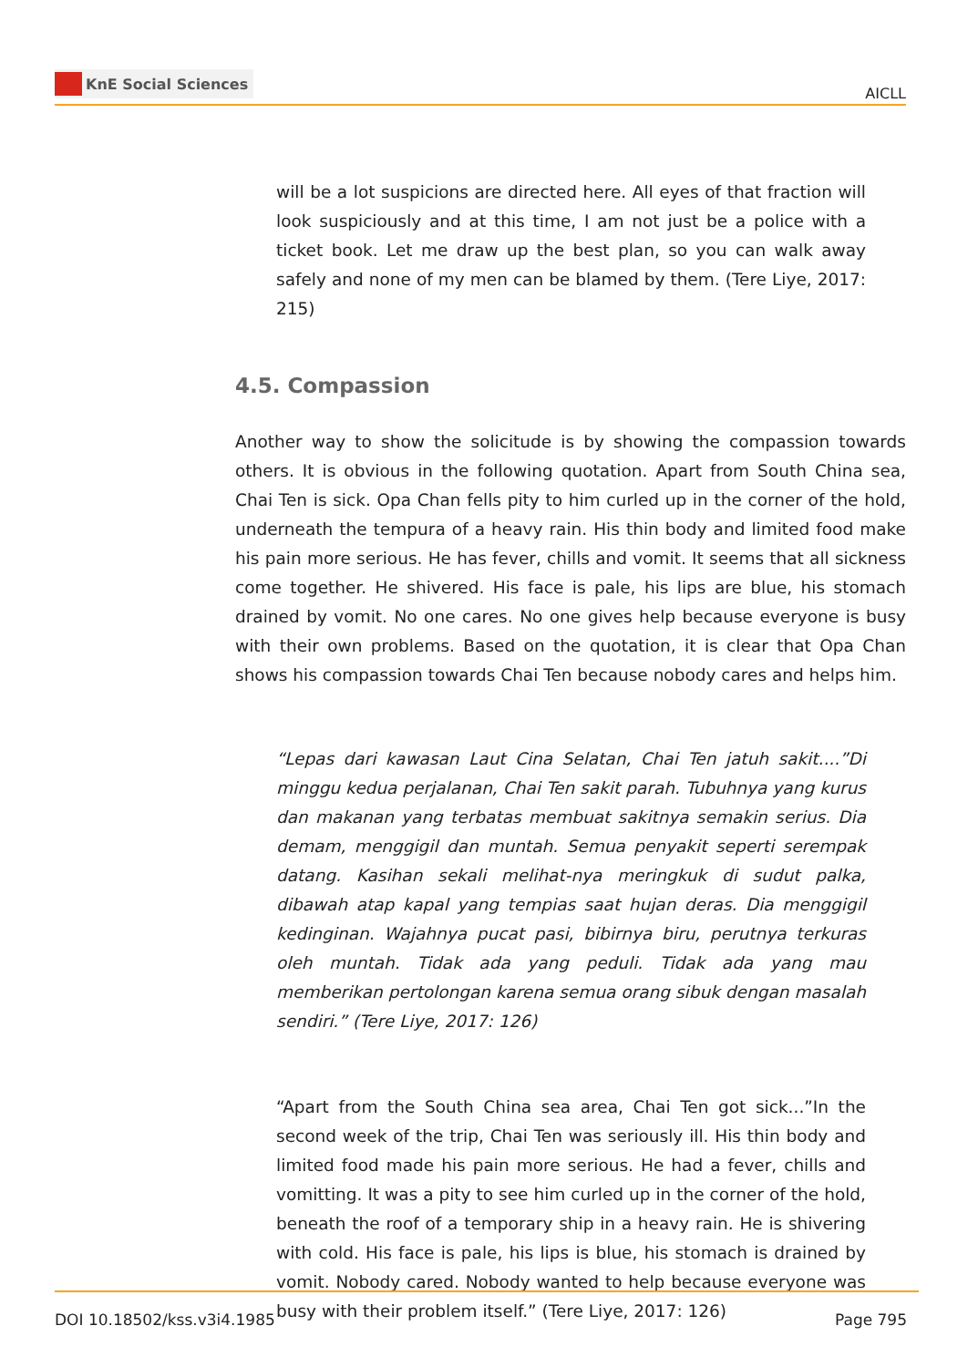KnE Social Sciences
AICLL
will be a lot suspicions are directed here. All eyes of that fraction will look suspiciously and at this time, I am not just be a police with a ticket book. Let me draw up the best plan, so you can walk away safely and none of my men can be blamed by them. (Tere Liye, 2017: 215)
4.5. Compassion
Another way to show the solicitude is by showing the compassion towards others. It is obvious in the following quotation. Apart from South China sea, Chai Ten is sick. Opa Chan fells pity to him curled up in the corner of the hold, underneath the tempura of a heavy rain. His thin body and limited food make his pain more serious. He has fever, chills and vomit. It seems that all sickness come together. He shivered. His face is pale, his lips are blue, his stomach drained by vomit. No one cares. No one gives help because everyone is busy with their own problems. Based on the quotation, it is clear that Opa Chan shows his compassion towards Chai Ten because nobody cares and helps him.
“Lepas dari kawasan Laut Cina Selatan, Chai Ten jatuh sakit....”Di minggu kedua perjalanan, Chai Ten sakit parah. Tubuhnya yang kurus dan makanan yang terbatas membuat sakitnya semakin serius. Dia demam, menggigil dan muntah. Semua penyakit seperti serempak datang. Kasihan sekali melihat-nya meringkuk di sudut palka, dibawah atap kapal yang tempias saat hujan deras. Dia menggigil kedinginan. Wajahnya pucat pasi, bibirnya biru, perutnya terkuras oleh muntah. Tidak ada yang peduli. Tidak ada yang mau memberikan pertolongan karena semua orang sibuk dengan masalah sendiri.” (Tere Liye, 2017: 126)
“Apart from the South China sea area, Chai Ten got sick...”In the second week of the trip, Chai Ten was seriously ill. His thin body and limited food made his pain more serious. He had a fever, chills and vomitting. It was a pity to see him curled up in the corner of the hold, beneath the roof of a temporary ship in a heavy rain. He is shivering with cold. His face is pale, his lips is blue, his stomach is drained by vomit. Nobody cared. Nobody wanted to help because everyone was busy with their problem itself.” (Tere Liye, 2017: 126)
DOI 10.18502/kss.v3i4.1985 Page 795